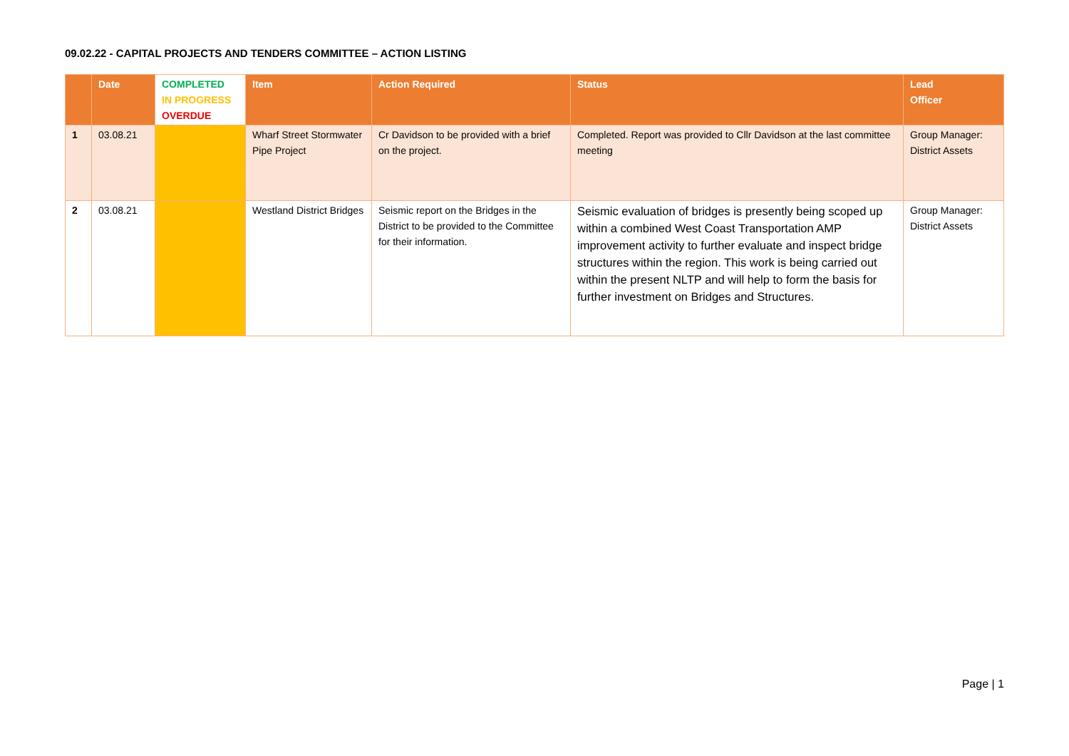09.02.22 - CAPITAL PROJECTS AND TENDERS COMMITTEE – ACTION LISTING
| | Date | COMPLETED IN PROGRESS OVERDUE | Item | Action Required | Status | Lead Officer |
| --- | --- | --- | --- | --- | --- | --- |
| 1 | 03.08.21 | | Wharf Street Stormwater Pipe Project | Cr Davidson to be provided with a brief on the project. | Completed. Report was provided to Cllr Davidson at the last committee meeting | Group Manager: District Assets |
| 2 | 03.08.21 | | Westland District Bridges | Seismic report on the Bridges in the District to be provided to the Committee for their information. | Seismic evaluation of bridges is presently being scoped up within a combined West Coast Transportation AMP improvement activity to further evaluate and inspect bridge structures within the region. This work is being carried out within the present NLTP and will help to form the basis for further investment on Bridges and Structures. | Group Manager: District Assets |
Page | 1